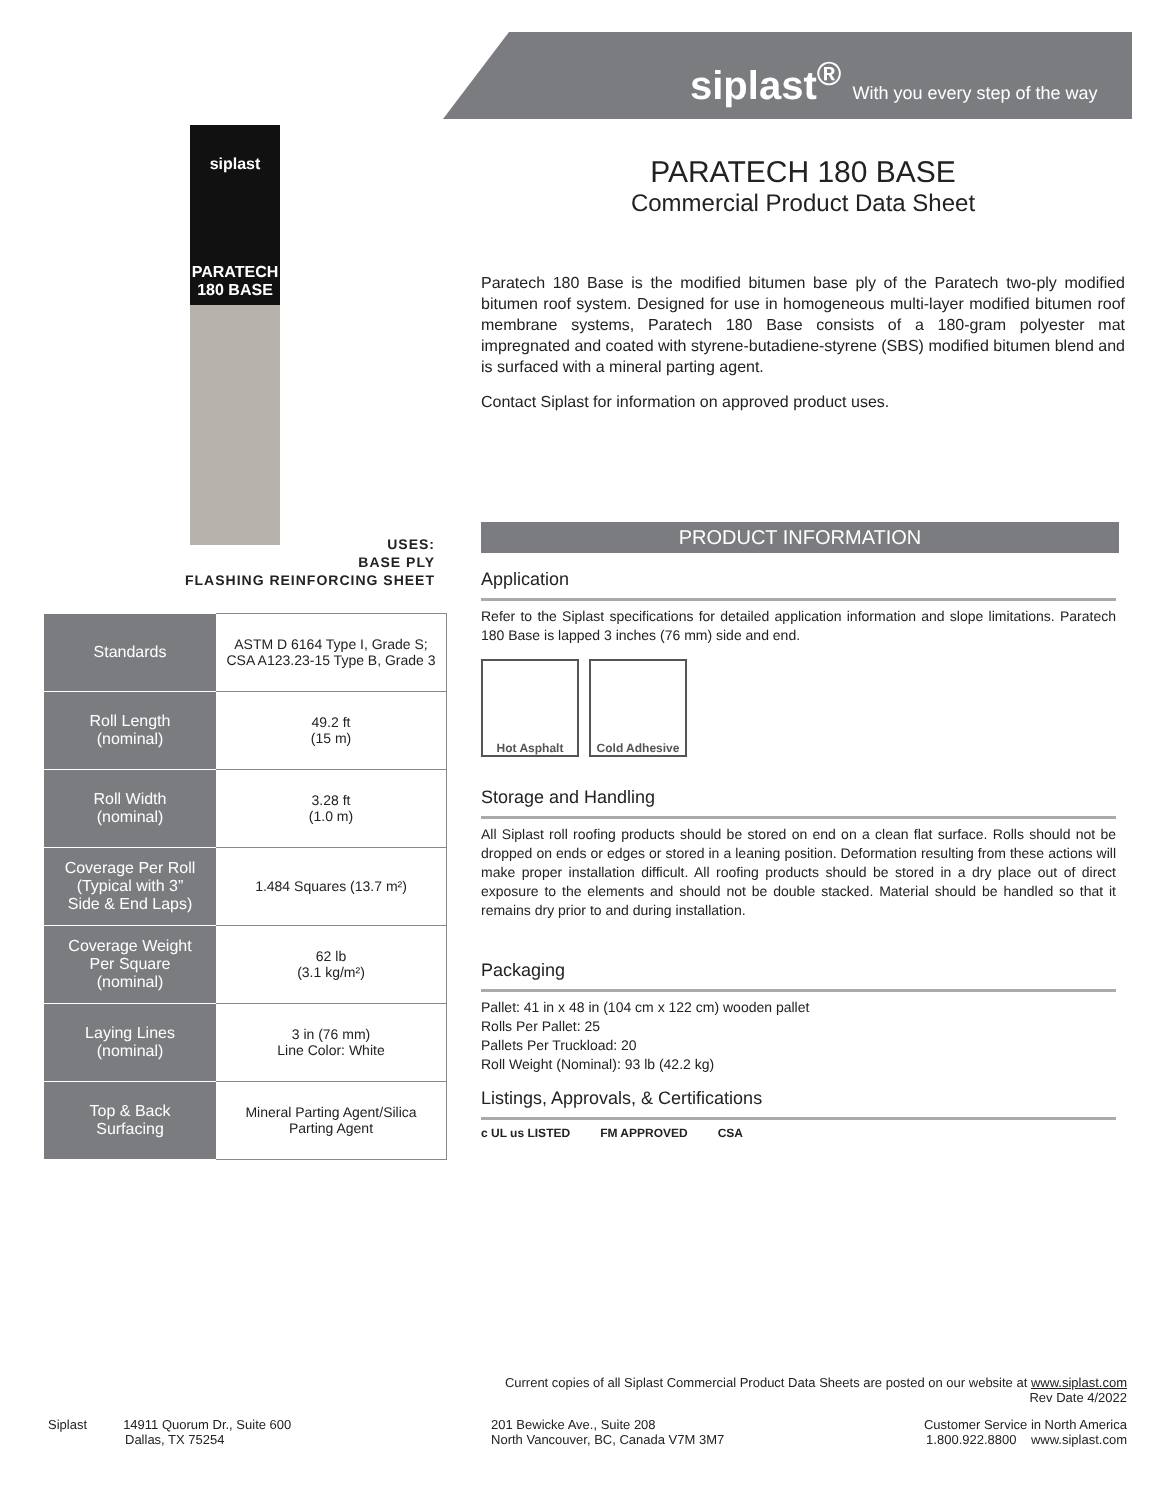siplast<sup>®</sup> With you every step of the way
siplast
PARATECH 180 BASE
USES:
BASE PLY
FLASHING REINFORCING SHEET
| Standards | ASTM D 6164 Type I, Grade S; CSA A123.23-15 Type B, Grade 3 |
| Roll Length (nominal) | 49.2 ft (15 m) |
| Roll Width (nominal) | 3.28 ft (1.0 m) |
| Coverage Per Roll (Typical with 3” Side & End Laps) | 1.484 Squares (13.7 m²) |
| Coverage Weight Per Square (nominal) | 62 lb (3.1 kg/m²) |
| Laying Lines (nominal) | 3 in (76 mm) Line Color: White |
| Top & Back Surfacing | Mineral Parting Agent/Silica Parting Agent |
PARATECH 180 BASE
Commercial Product Data Sheet
Paratech 180 Base is the modified bitumen base ply of the Paratech two-ply modified bitumen roof system. Designed for use in homogeneous multi-layer modified bitumen roof membrane systems, Paratech 180 Base consists of a 180-gram polyester mat impregnated and coated with styrene-butadiene-styrene (SBS) modified bitumen blend and is surfaced with a mineral parting agent.
Contact Siplast for information on approved product uses.
PRODUCT INFORMATION
Application
Refer to the Siplast specifications for detailed application information and slope limitations. Paratech 180 Base is lapped 3 inches (76 mm) side and end.
Hot Asphalt Cold Adhesive
Storage and Handling
All Siplast roll roofing products should be stored on end on a clean flat surface. Rolls should not be dropped on ends or edges or stored in a leaning position. Deformation resulting from these actions will make proper installation difficult. All roofing products should be stored in a dry place out of direct exposure to the elements and should not be double stacked. Material should be handled so that it remains dry prior to and during installation.
Packaging
Pallet: 41 in x 48 in (104 cm x 122 cm) wooden pallet
Rolls Per Pallet: 25
Pallets Per Truckload: 20
Roll Weight (Nominal): 93 lb (42.2 kg)
Listings, Approvals, & Certifications
c UL us LISTED FM APPROVED CSA
Current copies of all Siplast Commercial Product Data Sheets are posted on our website at www.siplast.com
Rev Date 4/2022
Siplast 14911 Quorum Dr., Suite 600
Dallas, TX 75254
201 Bewicke Ave., Suite 208
North Vancouver, BC, Canada V7M 3M7
Customer Service in North America
1.800.922.8800 www.siplast.com